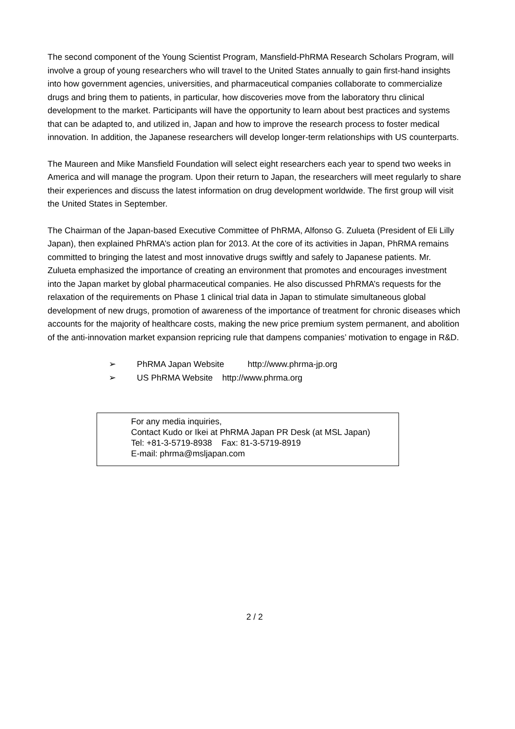The second component of the Young Scientist Program, Mansfield-PhRMA Research Scholars Program, will involve a group of young researchers who will travel to the United States annually to gain first-hand insights into how government agencies, universities, and pharmaceutical companies collaborate to commercialize drugs and bring them to patients, in particular, how discoveries move from the laboratory thru clinical development to the market. Participants will have the opportunity to learn about best practices and systems that can be adapted to, and utilized in, Japan and how to improve the research process to foster medical innovation. In addition, the Japanese researchers will develop longer-term relationships with US counterparts.
The Maureen and Mike Mansfield Foundation will select eight researchers each year to spend two weeks in America and will manage the program. Upon their return to Japan, the researchers will meet regularly to share their experiences and discuss the latest information on drug development worldwide. The first group will visit the United States in September.
The Chairman of the Japan-based Executive Committee of PhRMA, Alfonso G. Zulueta (President of Eli Lilly Japan), then explained PhRMA’s action plan for 2013. At the core of its activities in Japan, PhRMA remains committed to bringing the latest and most innovative drugs swiftly and safely to Japanese patients. Mr. Zulueta emphasized the importance of creating an environment that promotes and encourages investment into the Japan market by global pharmaceutical companies. He also discussed PhRMA’s requests for the relaxation of the requirements on Phase 1 clinical trial data in Japan to stimulate simultaneous global development of new drugs, promotion of awareness of the importance of treatment for chronic diseases which accounts for the majority of healthcare costs, making the new price premium system permanent, and abolition of the anti-innovation market expansion repricing rule that dampens companies’ motivation to engage in R&D.
➢ PhRMA Japan Website http://www.phrma-jp.org
➢ US PhRMA Website http://www.phrma.org
For any media inquiries,
Contact Kudo or Ikei at PhRMA Japan PR Desk (at MSL Japan)
Tel: +81-3-5719-8938 Fax: 81-3-5719-8919
E-mail: phrma@msljapan.com
2 / 2